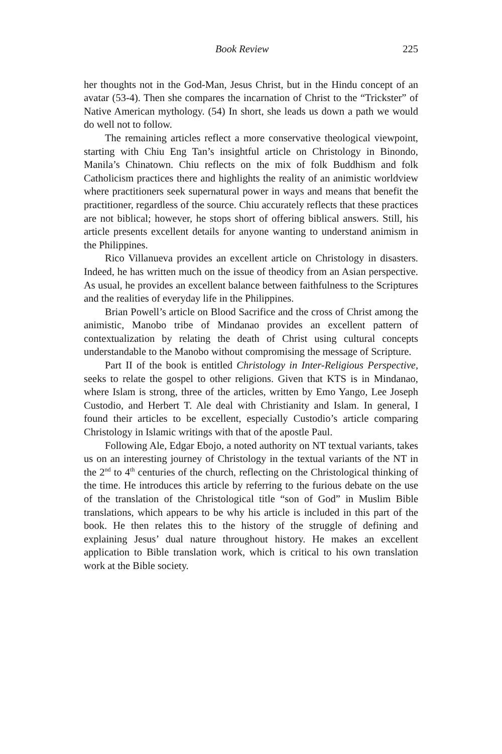Book Review 225
her thoughts not in the God-Man, Jesus Christ, but in the Hindu concept of an avatar (53-4). Then she compares the incarnation of Christ to the “Trickster” of Native American mythology. (54) In short, she leads us down a path we would do well not to follow.
The remaining articles reflect a more conservative theological viewpoint, starting with Chiu Eng Tan’s insightful article on Christology in Binondo, Manila’s Chinatown. Chiu reflects on the mix of folk Buddhism and folk Catholicism practices there and highlights the reality of an animistic worldview where practitioners seek supernatural power in ways and means that benefit the practitioner, regardless of the source. Chiu accurately reflects that these practices are not biblical; however, he stops short of offering biblical answers. Still, his article presents excellent details for anyone wanting to understand animism in the Philippines.
Rico Villanueva provides an excellent article on Christology in disasters. Indeed, he has written much on the issue of theodicy from an Asian perspective. As usual, he provides an excellent balance between faithfulness to the Scriptures and the realities of everyday life in the Philippines.
Brian Powell’s article on Blood Sacrifice and the cross of Christ among the animistic, Manobo tribe of Mindanao provides an excellent pattern of contextualization by relating the death of Christ using cultural concepts understandable to the Manobo without compromising the message of Scripture.
Part II of the book is entitled Christology in Inter-Religious Perspective, seeks to relate the gospel to other religions. Given that KTS is in Mindanao, where Islam is strong, three of the articles, written by Emo Yango, Lee Joseph Custodio, and Herbert T. Ale deal with Christianity and Islam. In general, I found their articles to be excellent, especially Custodio’s article comparing Christology in Islamic writings with that of the apostle Paul.
Following Ale, Edgar Ebojo, a noted authority on NT textual variants, takes us on an interesting journey of Christology in the textual variants of the NT in the 2<sup>nd</sup> to 4<sup>th</sup> centuries of the church, reflecting on the Christological thinking of the time. He introduces this article by referring to the furious debate on the use of the translation of the Christological title “son of God” in Muslim Bible translations, which appears to be why his article is included in this part of the book. He then relates this to the history of the struggle of defining and explaining Jesus’ dual nature throughout history. He makes an excellent application to Bible translation work, which is critical to his own translation work at the Bible society.